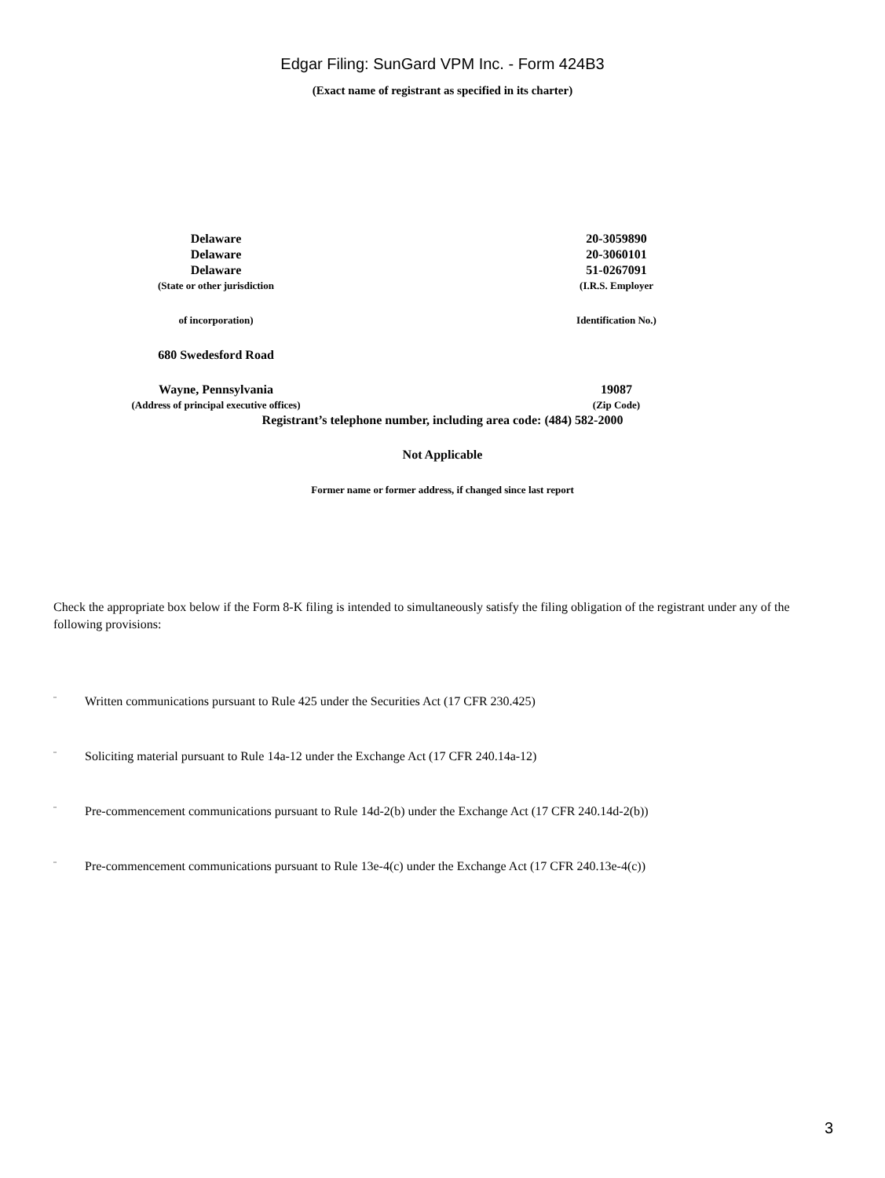Edgar Filing: SunGard VPM Inc. - Form 424B3
(Exact name of registrant as specified in its charter)
| Delaware | | 20-3059890 |
| Delaware | | 20-3060101 |
| Delaware | | 51-0267091 |
| (State or other jurisdiction | | (I.R.S. Employer |
| of incorporation) | | Identification No.) |
| 680 Swedesford Road | | |
| Wayne, Pennsylvania | | 19087 |
| (Address of principal executive offices) | | (Zip Code) |
Registrant’s telephone number, including area code: (484) 582-2000
Not Applicable
Former name or former address, if changed since last report
Check the appropriate box below if the Form 8-K filing is intended to simultaneously satisfy the filing obligation of the registrant under any of the following provisions:
¨ Written communications pursuant to Rule 425 under the Securities Act (17 CFR 230.425)
¨ Soliciting material pursuant to Rule 14a-12 under the Exchange Act (17 CFR 240.14a-12)
¨ Pre-commencement communications pursuant to Rule 14d-2(b) under the Exchange Act (17 CFR 240.14d-2(b))
¨ Pre-commencement communications pursuant to Rule 13e-4(c) under the Exchange Act (17 CFR 240.13e-4(c))
3